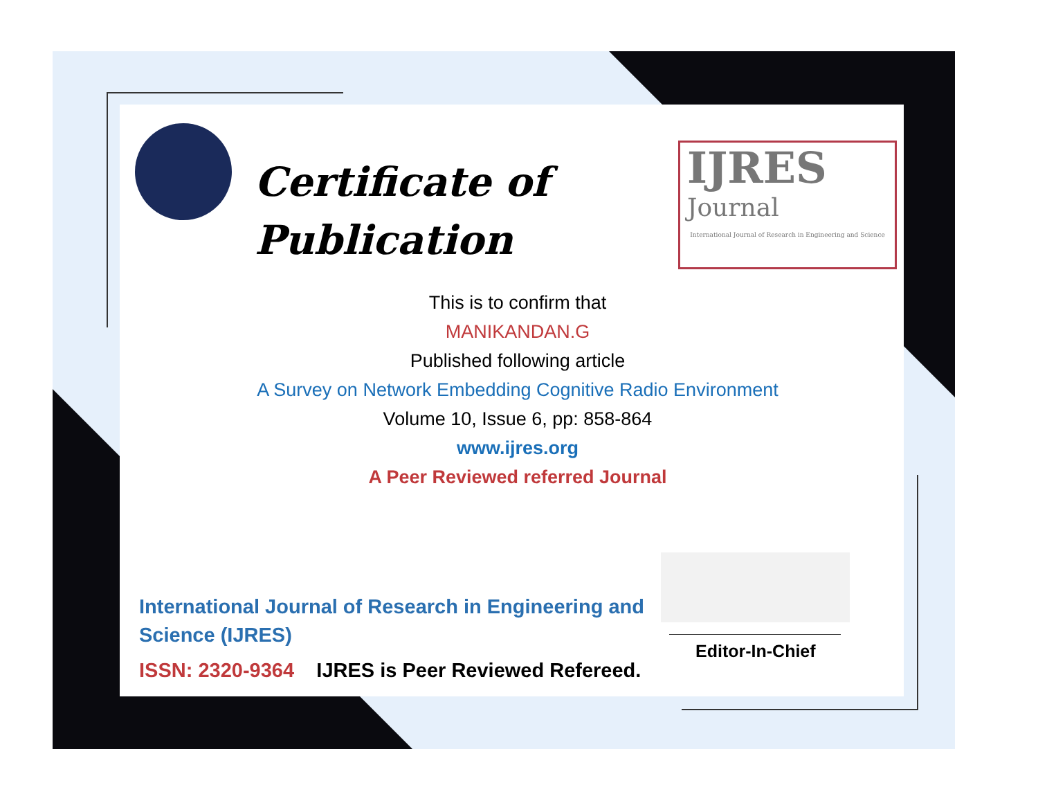Certificate of
Publication
IJRES
Journal
International Journal of Research in Engineering and Science
This is to confirm that
MANIKANDAN.G
Published following article
A Survey on Network Embedding Cognitive Radio Environment
Volume 10, Issue 6, pp: 858-864
www.ijres.org
A Peer Reviewed referred Journal
International Journal of Research in Engineering and Science (IJRES)
ISSN: 2320-9364 IJRES is Peer Reviewed Refereed.
Editor-In-Chief